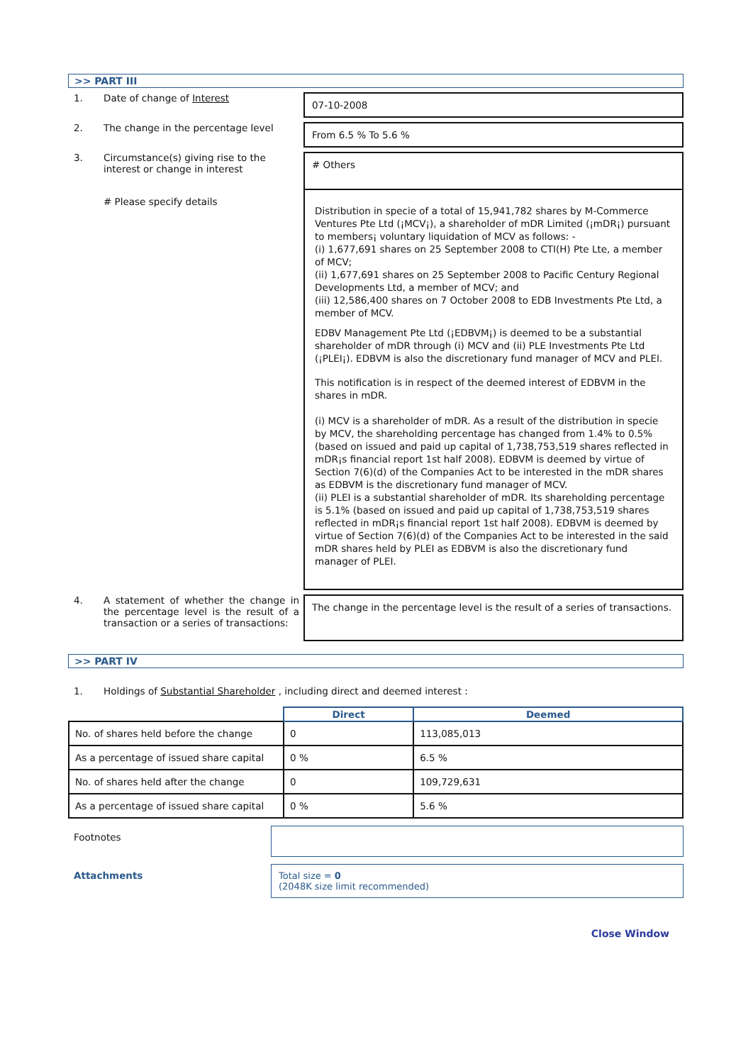>> PART III
1. Date of change of Interest
07-10-2008
2. The change in the percentage level
From 6.5 % To 5.6 %
3. Circumstance(s) giving rise to the interest or change in interest
# Others
# Please specify details
Distribution in specie of a total of 15,941,782 shares by M-Commerce Ventures Pte Ltd (¡MCV¡), a shareholder of mDR Limited (¡mDR¡) pursuant to members¡ voluntary liquidation of MCV as follows: -
(i) 1,677,691 shares on 25 September 2008 to CTI(H) Pte Lte, a member of MCV;
(ii) 1,677,691 shares on 25 September 2008 to Pacific Century Regional Developments Ltd, a member of MCV; and
(iii) 12,586,400 shares on 7 October 2008 to EDB Investments Pte Ltd, a member of MCV.
EDBV Management Pte Ltd (¡EDBVM¡) is deemed to be a substantial shareholder of mDR through (i) MCV and (ii) PLE Investments Pte Ltd (¡PLEI¡). EDBVM is also the discretionary fund manager of MCV and PLEI.
This notification is in respect of the deemed interest of EDBVM in the shares in mDR.
(i) MCV is a shareholder of mDR. As a result of the distribution in specie by MCV, the shareholding percentage has changed from 1.4% to 0.5% (based on issued and paid up capital of 1,738,753,519 shares reflected in mDR¡s financial report 1st half 2008). EDBVM is deemed by virtue of Section 7(6)(d) of the Companies Act to be interested in the mDR shares as EDBVM is the discretionary fund manager of MCV.
(ii) PLEI is a substantial shareholder of mDR. Its shareholding percentage is 5.1% (based on issued and paid up capital of 1,738,753,519 shares reflected in mDR¡s financial report 1st half 2008). EDBVM is deemed by virtue of Section 7(6)(d) of the Companies Act to be interested in the said mDR shares held by PLEI as EDBVM is also the discretionary fund manager of PLEI.
4. A statement of whether the change in the percentage level is the result of a transaction or a series of transactions:
The change in the percentage level is the result of a series of transactions.
>> PART IV
1. Holdings of Substantial Shareholder , including direct and deemed interest :
| | Direct | Deemed |
| No. of shares held before the change | 0 | 113,085,013 |
| As a percentage of issued share capital | 0 % | 6.5 % |
| No. of shares held after the change | 0 | 109,729,631 |
| As a percentage of issued share capital | 0 % | 5.6 % |
Footnotes
Attachments Total size = 0
(2048K size limit recommended)
Close Window